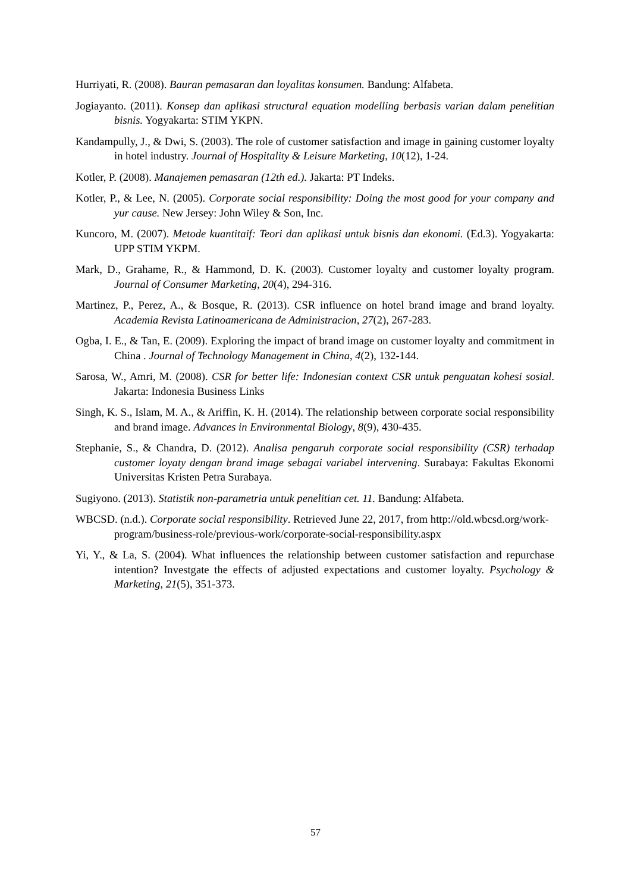Hurriyati, R. (2008). Bauran pemasaran dan loyalitas konsumen. Bandung: Alfabeta.
Jogiayanto. (2011). Konsep dan aplikasi structural equation modelling berbasis varian dalam penelitian bisnis. Yogyakarta: STIM YKPN.
Kandampully, J., & Dwi, S. (2003). The role of customer satisfaction and image in gaining customer loyalty in hotel industry. Journal of Hospitality & Leisure Marketing, 10(12), 1-24.
Kotler, P. (2008). Manajemen pemasaran (12th ed.). Jakarta: PT Indeks.
Kotler, P., & Lee, N. (2005). Corporate social responsibility: Doing the most good for your company and yur cause. New Jersey: John Wiley & Son, Inc.
Kuncoro, M. (2007). Metode kuantitaif: Teori dan aplikasi untuk bisnis dan ekonomi. (Ed.3). Yogyakarta: UPP STIM YKPM.
Mark, D., Grahame, R., & Hammond, D. K. (2003). Customer loyalty and customer loyalty program. Journal of Consumer Marketing, 20(4), 294-316.
Martinez, P., Perez, A., & Bosque, R. (2013). CSR influence on hotel brand image and brand loyalty. Academia Revista Latinoamericana de Administracion, 27(2), 267-283.
Ogba, I. E., & Tan, E. (2009). Exploring the impact of brand image on customer loyalty and commitment in China . Journal of Technology Management in China, 4(2), 132-144.
Sarosa, W., Amri, M. (2008). CSR for better life: Indonesian context CSR untuk penguatan kohesi sosial. Jakarta: Indonesia Business Links
Singh, K. S., Islam, M. A., & Ariffin, K. H. (2014). The relationship between corporate social responsibility and brand image. Advances in Environmental Biology, 8(9), 430-435.
Stephanie, S., & Chandra, D. (2012). Analisa pengaruh corporate social responsibility (CSR) terhadap customer loyaty dengan brand image sebagai variabel intervening. Surabaya: Fakultas Ekonomi Universitas Kristen Petra Surabaya.
Sugiyono. (2013). Statistik non-parametria untuk penelitian cet. 11. Bandung: Alfabeta.
WBCSD. (n.d.). Corporate social responsibility. Retrieved June 22, 2017, from http://old.wbcsd.org/work-program/business-role/previous-work/corporate-social-responsibility.aspx
Yi, Y., & La, S. (2004). What influences the relationship between customer satisfaction and repurchase intention? Investgate the effects of adjusted expectations and customer loyalty. Psychology & Marketing, 21(5), 351-373.
57